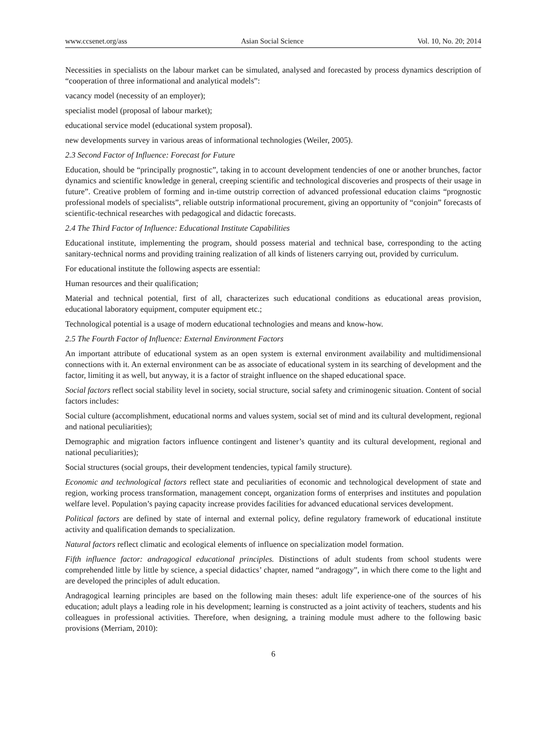www.ccsenet.org/ass Asian Social Science Vol. 10, No. 20; 2014
Necessities in specialists on the labour market can be simulated, analysed and forecasted by process dynamics description of “cooperation of three informational and analytical models”:
vacancy model (necessity of an employer);
specialist model (proposal of labour market);
educational service model (educational system proposal).
new developments survey in various areas of informational technologies (Weiler, 2005).
2.3 Second Factor of Influence: Forecast for Future
Education, should be “principally prognostic”, taking in to account development tendencies of one or another brunches, factor dynamics and scientific knowledge in general, creeping scientific and technological discoveries and prospects of their usage in future”. Creative problem of forming and in-time outstrip correction of advanced professional education claims “prognostic professional models of specialists”, reliable outstrip informational procurement, giving an opportunity of “conjoin” forecasts of scientific-technical researches with pedagogical and didactic forecasts.
2.4 The Third Factor of Influence: Educational Institute Capabilities
Educational institute, implementing the program, should possess material and technical base, corresponding to the acting sanitary-technical norms and providing training realization of all kinds of listeners carrying out, provided by curriculum.
For educational institute the following aspects are essential:
Human resources and their qualification;
Material and technical potential, first of all, characterizes such educational conditions as educational areas provision, educational laboratory equipment, computer equipment etc.;
Technological potential is a usage of modern educational technologies and means and know-how.
2.5 The Fourth Factor of Influence: External Environment Factors
An important attribute of educational system as an open system is external environment availability and multidimensional connections with it. An external environment can be as associate of educational system in its searching of development and the factor, limiting it as well, but anyway, it is a factor of straight influence on the shaped educational space.
Social factors reflect social stability level in society, social structure, social safety and criminogenic situation. Content of social factors includes:
Social culture (accomplishment, educational norms and values system, social set of mind and its cultural development, regional and national peculiarities);
Demographic and migration factors influence contingent and listener’s quantity and its cultural development, regional and national peculiarities);
Social structures (social groups, their development tendencies, typical family structure).
Economic and technological factors reflect state and peculiarities of economic and technological development of state and region, working process transformation, management concept, organization forms of enterprises and institutes and population welfare level. Population’s paying capacity increase provides facilities for advanced educational services development.
Political factors are defined by state of internal and external policy, define regulatory framework of educational institute activity and qualification demands to specialization.
Natural factors reflect climatic and ecological elements of influence on specialization model formation.
Fifth influence factor: andragogical educational principles. Distinctions of adult students from school students were comprehended little by little by science, a special didactics’ chapter, named “andragogy”, in which there come to the light and are developed the principles of adult education.
Andragogical learning principles are based on the following main theses: adult life experience-one of the sources of his education; adult plays a leading role in his development; learning is constructed as a joint activity of teachers, students and his colleagues in professional activities. Therefore, when designing, a training module must adhere to the following basic provisions (Merriam, 2010):
6